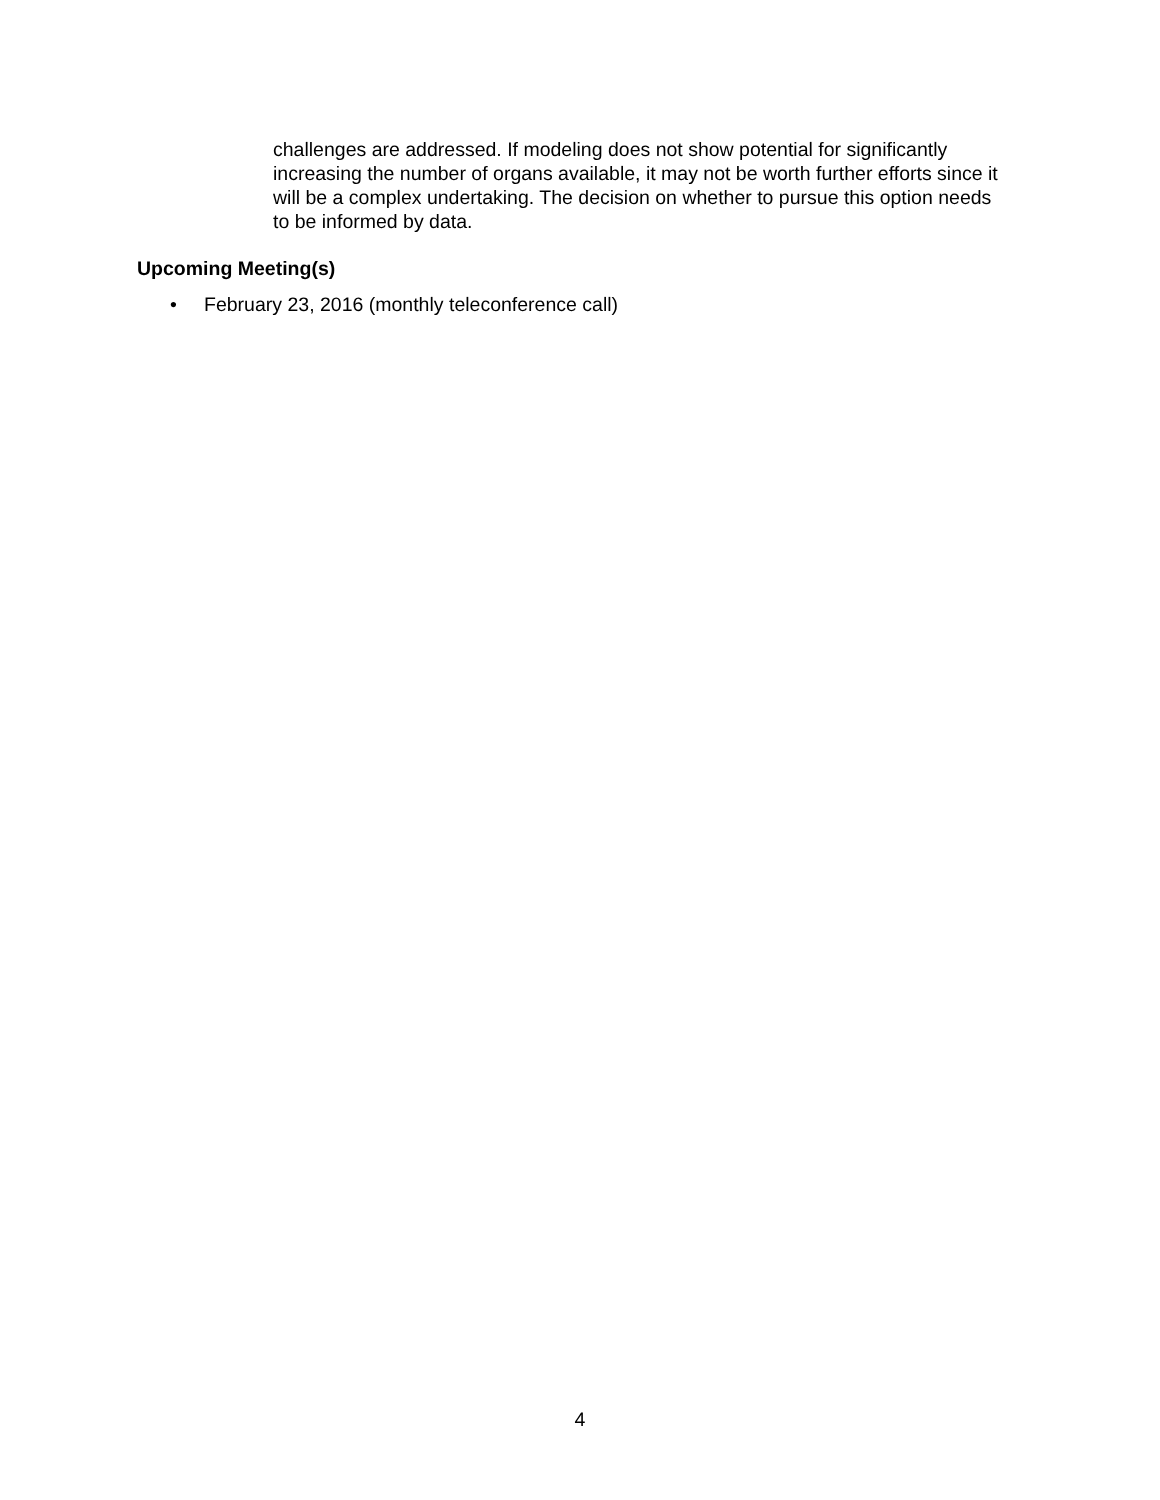challenges are addressed. If modeling does not show potential for significantly increasing the number of organs available, it may not be worth further efforts since it will be a complex undertaking. The decision on whether to pursue this option needs to be informed by data.
Upcoming Meeting(s)
• February 23, 2016 (monthly teleconference call)
4